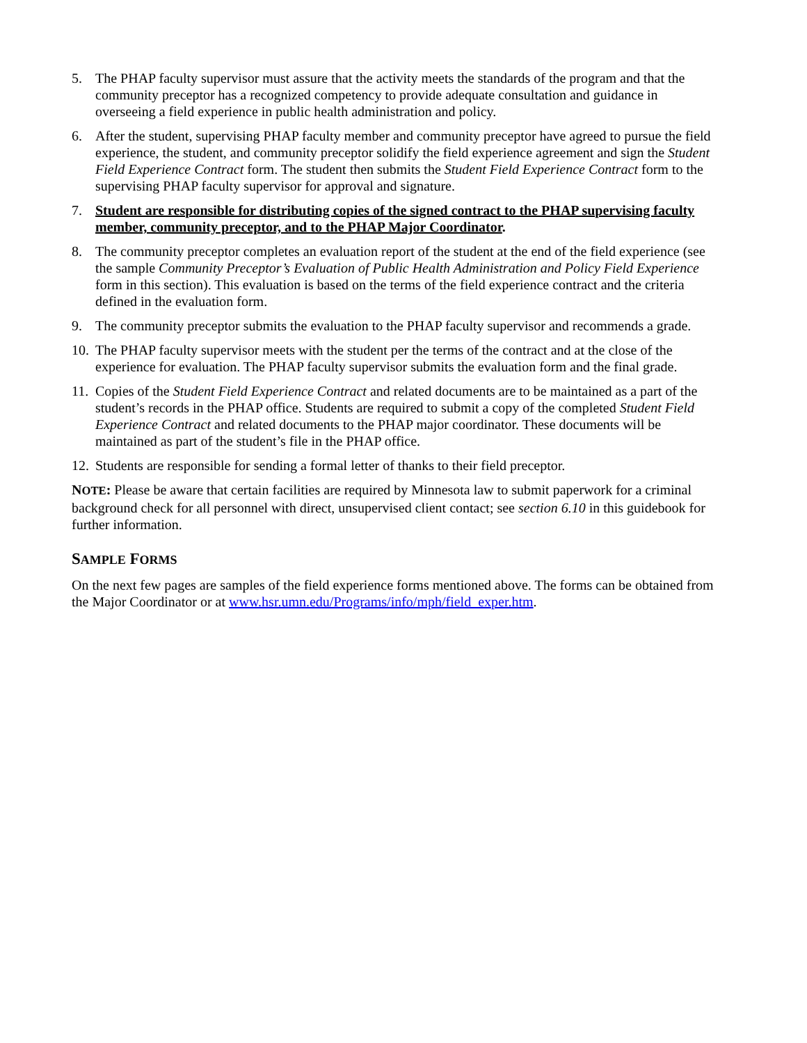5. The PHAP faculty supervisor must assure that the activity meets the standards of the program and that the community preceptor has a recognized competency to provide adequate consultation and guidance in overseeing a field experience in public health administration and policy.
6. After the student, supervising PHAP faculty member and community preceptor have agreed to pursue the field experience, the student, and community preceptor solidify the field experience agreement and sign the Student Field Experience Contract form. The student then submits the Student Field Experience Contract form to the supervising PHAP faculty supervisor for approval and signature.
7. Student are responsible for distributing copies of the signed contract to the PHAP supervising faculty member, community preceptor, and to the PHAP Major Coordinator.
8. The community preceptor completes an evaluation report of the student at the end of the field experience (see the sample Community Preceptor’s Evaluation of Public Health Administration and Policy Field Experience form in this section). This evaluation is based on the terms of the field experience contract and the criteria defined in the evaluation form.
9. The community preceptor submits the evaluation to the PHAP faculty supervisor and recommends a grade.
10. The PHAP faculty supervisor meets with the student per the terms of the contract and at the close of the experience for evaluation. The PHAP faculty supervisor submits the evaluation form and the final grade.
11. Copies of the Student Field Experience Contract and related documents are to be maintained as a part of the student’s records in the PHAP office. Students are required to submit a copy of the completed Student Field Experience Contract and related documents to the PHAP major coordinator. These documents will be maintained as part of the student’s file in the PHAP office.
12. Students are responsible for sending a formal letter of thanks to their field preceptor.
NOTE: Please be aware that certain facilities are required by Minnesota law to submit paperwork for a criminal background check for all personnel with direct, unsupervised client contact; see section 6.10 in this guidebook for further information.
SAMPLE FORMS
On the next few pages are samples of the field experience forms mentioned above. The forms can be obtained from the Major Coordinator or at www.hsr.umn.edu/Programs/info/mph/field_exper.htm.